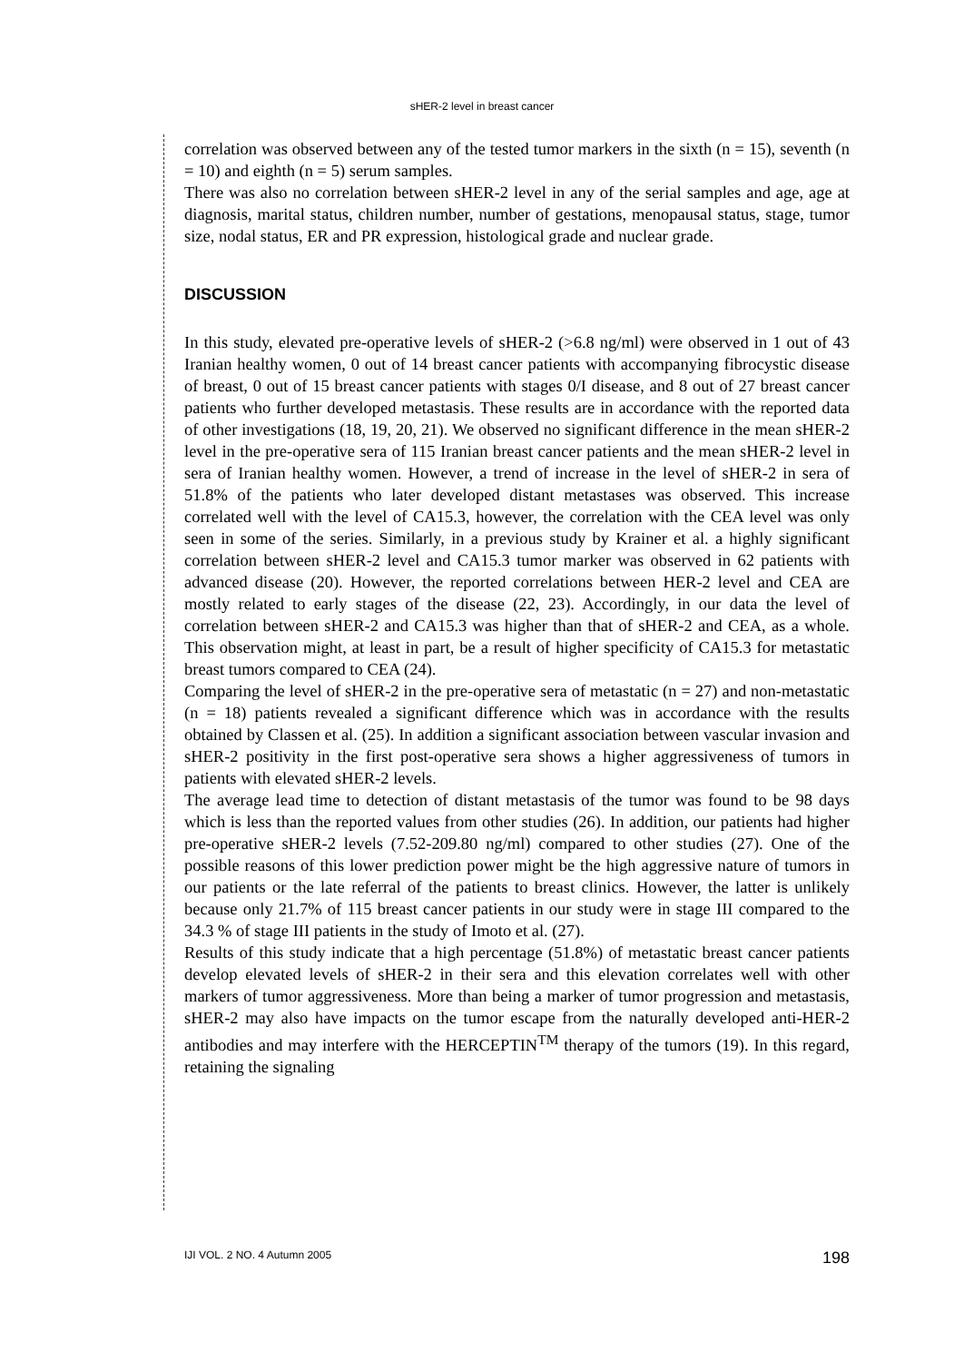sHER-2 level in breast cancer
correlation was observed between any of the tested tumor markers in the sixth (n = 15), seventh (n = 10) and eighth (n = 5) serum samples.
There was also no correlation between sHER-2 level in any of the serial samples and age, age at diagnosis, marital status, children number, number of gestations, menopausal status, stage, tumor size, nodal status, ER and PR expression, histological grade and nuclear grade.
DISCUSSION
In this study, elevated pre-operative levels of sHER-2 (>6.8 ng/ml) were observed in 1 out of 43 Iranian healthy women, 0 out of 14 breast cancer patients with accompanying fibrocystic disease of breast, 0 out of 15 breast cancer patients with stages 0/I disease, and 8 out of 27 breast cancer patients who further developed metastasis. These results are in accordance with the reported data of other investigations (18, 19, 20, 21). We observed no significant difference in the mean sHER-2 level in the pre-operative sera of 115 Iranian breast cancer patients and the mean sHER-2 level in sera of Iranian healthy women. However, a trend of increase in the level of sHER-2 in sera of 51.8% of the patients who later developed distant metastases was observed. This increase correlated well with the level of CA15.3, however, the correlation with the CEA level was only seen in some of the series. Similarly, in a previous study by Krainer et al. a highly significant correlation between sHER-2 level and CA15.3 tumor marker was observed in 62 patients with advanced disease (20). However, the reported correlations between HER-2 level and CEA are mostly related to early stages of the disease (22, 23). Accordingly, in our data the level of correlation between sHER-2 and CA15.3 was higher than that of sHER-2 and CEA, as a whole. This observation might, at least in part, be a result of higher specificity of CA15.3 for metastatic breast tumors compared to CEA (24).
Comparing the level of sHER-2 in the pre-operative sera of metastatic (n = 27) and non-metastatic (n = 18) patients revealed a significant difference which was in accordance with the results obtained by Classen et al. (25). In addition a significant association between vascular invasion and sHER-2 positivity in the first post-operative sera shows a higher aggressiveness of tumors in patients with elevated sHER-2 levels.
The average lead time to detection of distant metastasis of the tumor was found to be 98 days which is less than the reported values from other studies (26). In addition, our patients had higher pre-operative sHER-2 levels (7.52-209.80 ng/ml) compared to other studies (27). One of the possible reasons of this lower prediction power might be the high aggressive nature of tumors in our patients or the late referral of the patients to breast clinics. However, the latter is unlikely because only 21.7% of 115 breast cancer patients in our study were in stage III compared to the 34.3 % of stage III patients in the study of Imoto et al. (27).
Results of this study indicate that a high percentage (51.8%) of metastatic breast cancer patients develop elevated levels of sHER-2 in their sera and this elevation correlates well with other markers of tumor aggressiveness. More than being a marker of tumor progression and metastasis, sHER-2 may also have impacts on the tumor escape from the naturally developed anti-HER-2 antibodies and may interfere with the HERCEPTIN<sup>TM</sup> therapy of the tumors (19). In this regard, retaining the signaling
IJI VOL. 2 NO. 4 Autumn 2005 198